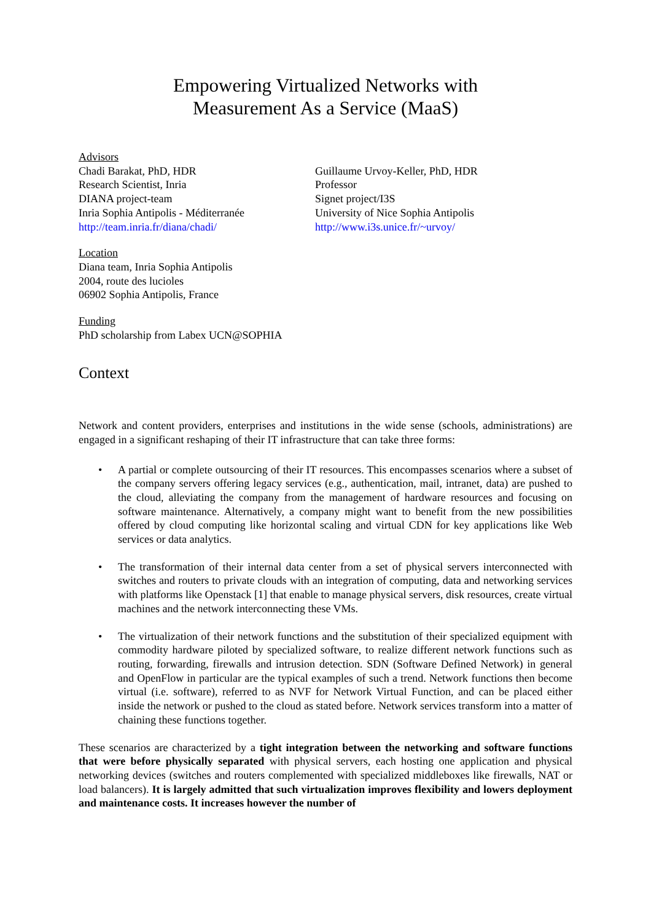Empowering Virtualized Networks with
Measurement As a Service (MaaS)
Advisors
Chadi Barakat, PhD, HDR
Research Scientist, Inria
DIANA project-team
Inria Sophia Antipolis - Méditerranée
http://team.inria.fr/diana/chadi/
Guillaume Urvoy-Keller, PhD, HDR
Professor
Signet project/I3S
University of Nice Sophia Antipolis
http://www.i3s.unice.fr/~urvoy/
Location
Diana team, Inria Sophia Antipolis
2004, route des lucioles
06902 Sophia Antipolis, France
Funding
PhD scholarship from Labex UCN@SOPHIA
Context
Network and content providers, enterprises and institutions in the wide sense (schools, administrations) are engaged in a significant reshaping of their IT infrastructure that can take three forms:
• A partial or complete outsourcing of their IT resources. This encompasses scenarios where a subset of the company servers offering legacy services (e.g., authentication, mail, intranet, data) are pushed to the cloud, alleviating the company from the management of hardware resources and focusing on software maintenance. Alternatively, a company might want to benefit from the new possibilities offered by cloud computing like horizontal scaling and virtual CDN for key applications like Web services or data analytics.
• The transformation of their internal data center from a set of physical servers interconnected with switches and routers to private clouds with an integration of computing, data and networking services with platforms like Openstack [1] that enable to manage physical servers, disk resources, create virtual machines and the network interconnecting these VMs.
• The virtualization of their network functions and the substitution of their specialized equipment with commodity hardware piloted by specialized software, to realize different network functions such as routing, forwarding, firewalls and intrusion detection. SDN (Software Defined Network) in general and OpenFlow in particular are the typical examples of such a trend. Network functions then become virtual (i.e. software), referred to as NVF for Network Virtual Function, and can be placed either inside the network or pushed to the cloud as stated before. Network services transform into a matter of chaining these functions together.
These scenarios are characterized by a tight integration between the networking and software functions that were before physically separated with physical servers, each hosting one application and physical networking devices (switches and routers complemented with specialized middleboxes like firewalls, NAT or load balancers). It is largely admitted that such virtualization improves flexibility and lowers deployment and maintenance costs. It increases however the number of